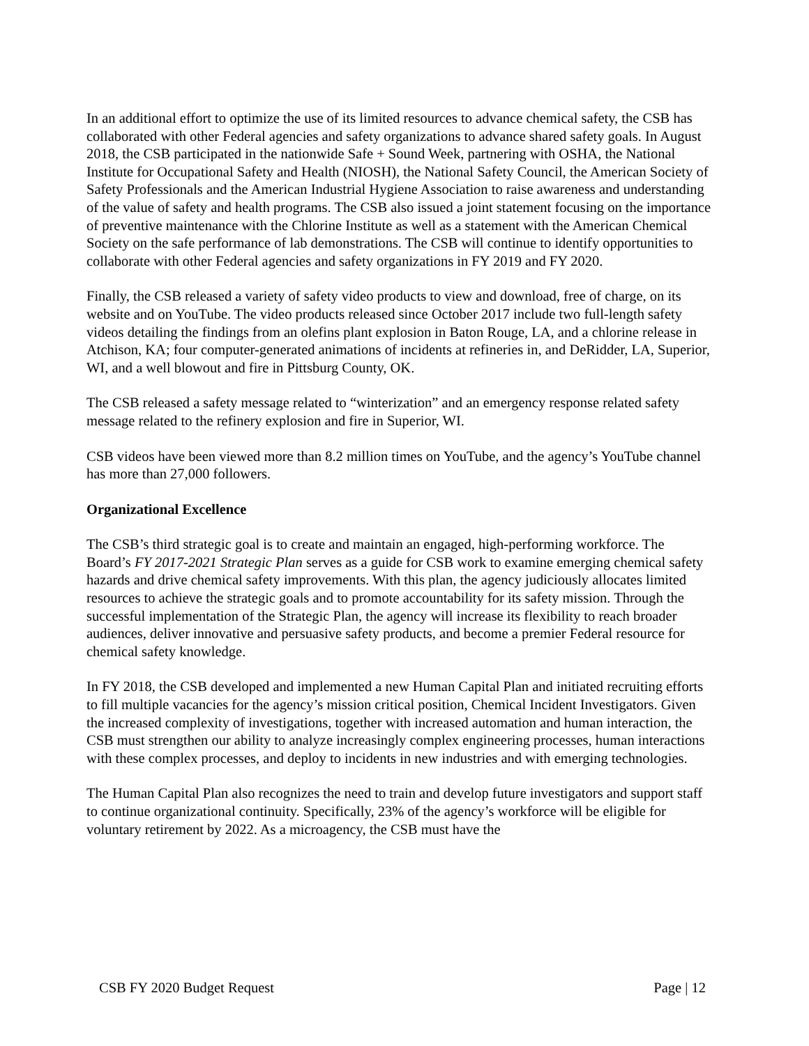In an additional effort to optimize the use of its limited resources to advance chemical safety, the CSB has collaborated with other Federal agencies and safety organizations to advance shared safety goals. In August 2018, the CSB participated in the nationwide Safe + Sound Week, partnering with OSHA, the National Institute for Occupational Safety and Health (NIOSH), the National Safety Council, the American Society of Safety Professionals and the American Industrial Hygiene Association to raise awareness and understanding of the value of safety and health programs. The CSB also issued a joint statement focusing on the importance of preventive maintenance with the Chlorine Institute as well as a statement with the American Chemical Society on the safe performance of lab demonstrations. The CSB will continue to identify opportunities to collaborate with other Federal agencies and safety organizations in FY 2019 and FY 2020.
Finally, the CSB released a variety of safety video products to view and download, free of charge, on its website and on YouTube. The video products released since October 2017 include two full-length safety videos detailing the findings from an olefins plant explosion in Baton Rouge, LA, and a chlorine release in Atchison, KA; four computer-generated animations of incidents at refineries in, and DeRidder, LA, Superior, WI, and a well blowout and fire in Pittsburg County, OK.
The CSB released a safety message related to “winterization” and an emergency response related safety message related to the refinery explosion and fire in Superior, WI.
CSB videos have been viewed more than 8.2 million times on YouTube, and the agency’s YouTube channel has more than 27,000 followers.
Organizational Excellence
The CSB’s third strategic goal is to create and maintain an engaged, high-performing workforce. The Board’s FY 2017-2021 Strategic Plan serves as a guide for CSB work to examine emerging chemical safety hazards and drive chemical safety improvements. With this plan, the agency judiciously allocates limited resources to achieve the strategic goals and to promote accountability for its safety mission. Through the successful implementation of the Strategic Plan, the agency will increase its flexibility to reach broader audiences, deliver innovative and persuasive safety products, and become a premier Federal resource for chemical safety knowledge.
In FY 2018, the CSB developed and implemented a new Human Capital Plan and initiated recruiting efforts to fill multiple vacancies for the agency’s mission critical position, Chemical Incident Investigators. Given the increased complexity of investigations, together with increased automation and human interaction, the CSB must strengthen our ability to analyze increasingly complex engineering processes, human interactions with these complex processes, and deploy to incidents in new industries and with emerging technologies.
The Human Capital Plan also recognizes the need to train and develop future investigators and support staff to continue organizational continuity. Specifically, 23% of the agency’s workforce will be eligible for voluntary retirement by 2022. As a microagency, the CSB must have the
CSB FY 2020 Budget Request Page | 12